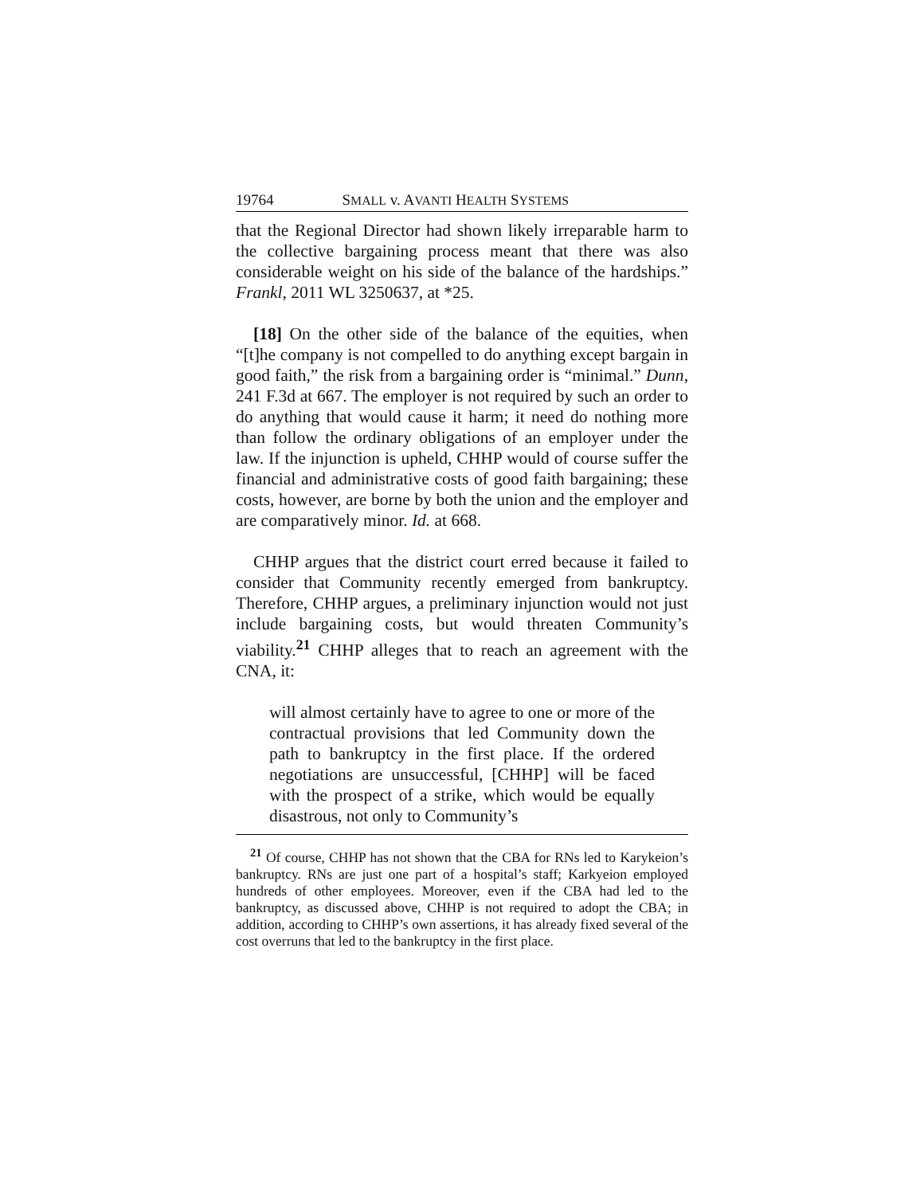19764 SMALL v. AVANTI HEALTH SYSTEMS
that the Regional Director had shown likely irreparable harm to the collective bargaining process meant that there was also considerable weight on his side of the balance of the hardships.” Frankl, 2011 WL 3250637, at *25.
[18] On the other side of the balance of the equities, when “[t]he company is not compelled to do anything except bargain in good faith,” the risk from a bargaining order is “minimal.” Dunn, 241 F.3d at 667. The employer is not required by such an order to do anything that would cause it harm; it need do nothing more than follow the ordinary obligations of an employer under the law. If the injunction is upheld, CHHP would of course suffer the financial and administrative costs of good faith bargaining; these costs, however, are borne by both the union and the employer and are comparatively minor. Id. at 668.
CHHP argues that the district court erred because it failed to consider that Community recently emerged from bankruptcy. Therefore, CHHP argues, a preliminary injunction would not just include bargaining costs, but would threaten Community’s viability.<sup>21</sup> CHHP alleges that to reach an agreement with the CNA, it:
will almost certainly have to agree to one or more of the contractual provisions that led Community down the path to bankruptcy in the first place. If the ordered negotiations are unsuccessful, [CHHP] will be faced with the prospect of a strike, which would be equally disastrous, not only to Community’s
<sup>21</sup> Of course, CHHP has not shown that the CBA for RNs led to Karykeion’s bankruptcy. RNs are just one part of a hospital’s staff; Karkyeion employed hundreds of other employees. Moreover, even if the CBA had led to the bankruptcy, as discussed above, CHHP is not required to adopt the CBA; in addition, according to CHHP’s own assertions, it has already fixed several of the cost overruns that led to the bankruptcy in the first place.